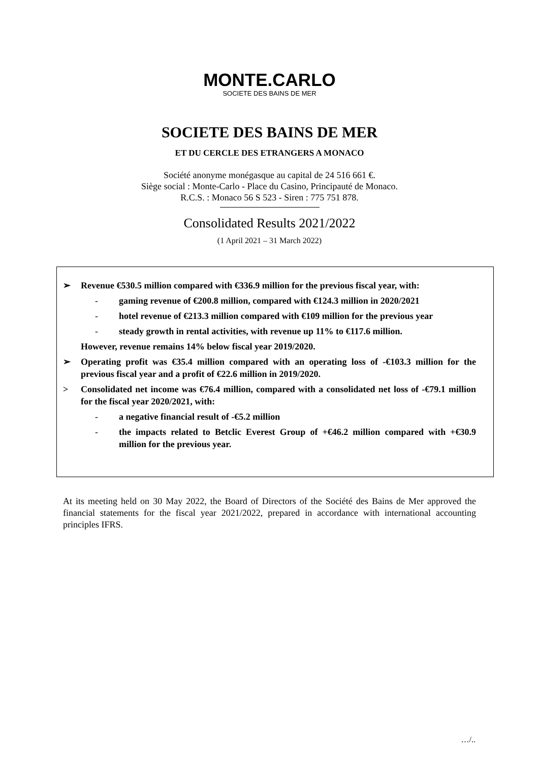MONTE.CARLO
SOCIETE DES BAINS DE MER
SOCIETE DES BAINS DE MER
ET DU CERCLE DES ETRANGERS A MONACO
Société anonyme monégasque au capital de 24 516 661 €.
Siège social : Monte-Carlo - Place du Casino, Principauté de Monaco.
R.C.S. : Monaco 56 S 523 - Siren : 775 751 878.
Consolidated Results 2021/2022
(1 April 2021 – 31 March 2022)
➢ Revenue €530.5 million compared with €336.9 million for the previous fiscal year, with:
- gaming revenue of €200.8 million, compared with €124.3 million in 2020/2021
- hotel revenue of €213.3 million compared with €109 million for the previous year
- steady growth in rental activities, with revenue up 11% to €117.6 million.
However, revenue remains 14% below fiscal year 2019/2020.
➢ Operating profit was €35.4 million compared with an operating loss of -€103.3 million for the previous fiscal year and a profit of €22.6 million in 2019/2020.
> Consolidated net income was €76.4 million, compared with a consolidated net loss of -€79.1 million for the fiscal year 2020/2021, with:
- a negative financial result of -€5.2 million
- the impacts related to Betclic Everest Group of +€46.2 million compared with +€30.9 million for the previous year.
At its meeting held on 30 May 2022, the Board of Directors of the Société des Bains de Mer approved the financial statements for the fiscal year 2021/2022, prepared in accordance with international accounting principles IFRS.
…/..